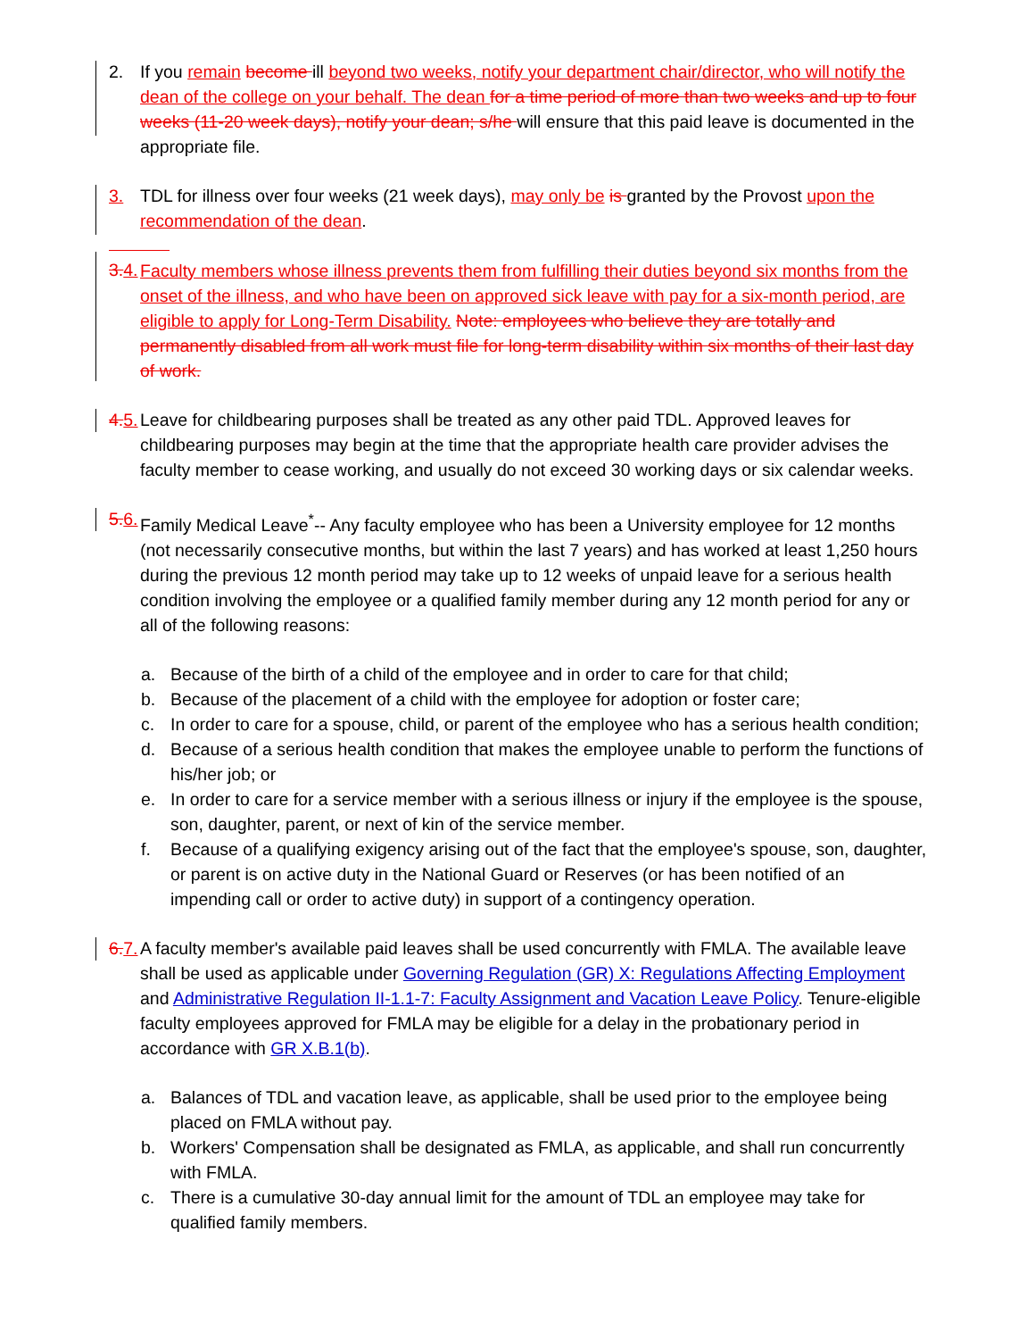2.
If you remain become ill beyond two weeks, notify your department chair/director, who will notify the dean of the college on your behalf. The dean for a time period of more than two weeks and up to four weeks (11-20 week days), notify your dean; s/he will ensure that this paid leave is documented in the appropriate file.
3.
TDL for illness over four weeks (21 week days), may only be is granted by the Provost upon the recommendation of the dean.
3. 4.
Faculty members whose illness prevents them from fulfilling their duties beyond six months from the onset of the illness, and who have been on approved sick leave with pay for a six-month period, are eligible to apply for Long-Term Disability. Note: employees who believe they are totally and permanently disabled from all work must file for long-term disability within six months of their last day of work.
4. 5.
Leave for childbearing purposes shall be treated as any other paid TDL. Approved leaves for childbearing purposes may begin at the time that the appropriate health care provider advises the faculty member to cease working, and usually do not exceed 30 working days or six calendar weeks.
5. 6.
Family Medical Leave<sup>*</sup>-- Any faculty employee who has been a University employee for 12 months (not necessarily consecutive months, but within the last 7 years) and has worked at least 1,250 hours during the previous 12 month period may take up to 12 weeks of unpaid leave for a serious health condition involving the employee or a qualified family member during any 12 month period for any or all of the following reasons:
a. Because of the birth of a child of the employee and in order to care for that child;
b. Because of the placement of a child with the employee for adoption or foster care;
c. In order to care for a spouse, child, or parent of the employee who has a serious health condition;
d. Because of a serious health condition that makes the employee unable to perform the functions of his/her job; or
e. In order to care for a service member with a serious illness or injury if the employee is the spouse, son, daughter, parent, or next of kin of the service member.
f. Because of a qualifying exigency arising out of the fact that the employee's spouse, son, daughter, or parent is on active duty in the National Guard or Reserves (or has been notified of an impending call or order to active duty) in support of a contingency operation.
6. 7.
A faculty member's available paid leaves shall be used concurrently with FMLA. The available leave shall be used as applicable under Governing Regulation (GR) X: Regulations Affecting Employment and Administrative Regulation II-1.1-7: Faculty Assignment and Vacation Leave Policy. Tenure-eligible faculty employees approved for FMLA may be eligible for a delay in the probationary period in accordance with GR X.B.1(b).
a. Balances of TDL and vacation leave, as applicable, shall be used prior to the employee being placed on FMLA without pay.
b. Workers' Compensation shall be designated as FMLA, as applicable, and shall run concurrently with FMLA.
c. There is a cumulative 30-day annual limit for the amount of TDL an employee may take for qualified family members.